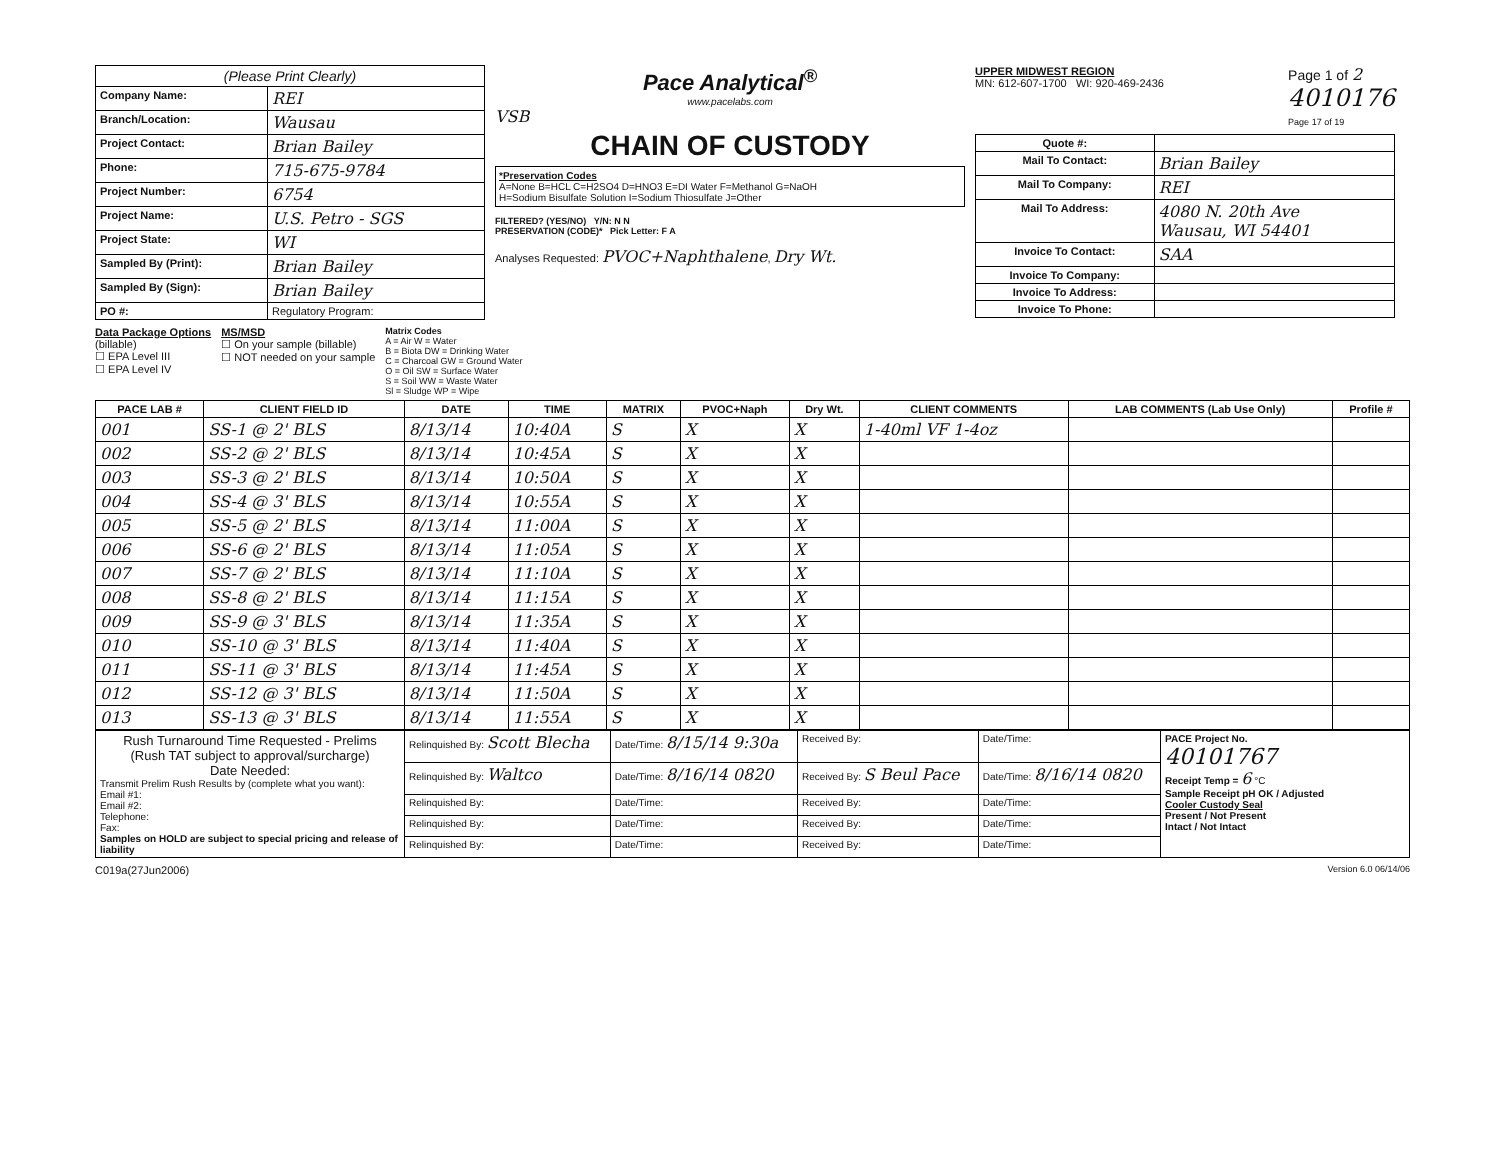| (Please Print Clearly) | |
| --- | --- |
| Company Name: | REI |
| Branch/Location: | Wausau |
| Project Contact: | Brian Bailey |
| Phone: | 715-675-9784 |
| Project Number: | 6754 |
| Project Name: | U.S. Petro - SGS |
| Project State: | WI |
| Sampled By (Print): | Brian Bailey |
| Sampled By (Sign): | Brian Bailey |
| PO #: | Regulatory Program: |
Pace Analytical<sup>®</sup>
www.pacelabs.com
VSB
CHAIN OF CUSTODY
*Preservation Codes
A=None B=HCL C=H2SO4 D=HNO3 E=DI Water F=Methanol G=NaOH
H=Sodium Bisulfate Solution I=Sodium Thiosulfate J=Other
FILTERED? (YES/NO) Y/N: N N
PRESERVATION (CODE)* Pick Letter: F A
Analyses Requested: PVOC+Naphthalene, Dry Wt.
UPPER MIDWEST REGION
MN: 612-607-1700 WI: 920-469-2436
Page 1 of 2
4010176
Page 17 of 19
| Quote #: | |
| Mail To Contact: | Brian Bailey |
| Mail To Company: | REI |
| Mail To Address: | 4080 N. 20th Ave Wausau, WI 54401 |
| Invoice To Contact: | SAA |
| Invoice To Company: | |
| Invoice To Address: | |
| Invoice To Phone: | |
Data Package Options
(billable)
☐ EPA Level III
☐ EPA Level IV
MS/MSD
☐ On your sample (billable)
☐ NOT needed on your sample
Matrix Codes
A = Air W = Water
B = Biota DW = Drinking Water
C = Charcoal GW = Ground Water
O = Oil SW = Surface Water
S = Soil WW = Waste Water
Sl = Sludge WP = Wipe
| PACE LAB # | CLIENT FIELD ID | DATE | TIME | MATRIX | PVOC+Naph | Dry Wt. | CLIENT COMMENTS | LAB COMMENTS (Lab Use Only) | Profile # |
| --- | --- | --- | --- | --- | --- | --- | --- | --- | --- |
| 001 | SS-1 @ 2' BLS | 8/13/14 | 10:40A | S | X | X | 1-40ml VF 1-4oz | | |
| 002 | SS-2 @ 2' BLS | 8/13/14 | 10:45A | S | X | X | | | |
| 003 | SS-3 @ 2' BLS | 8/13/14 | 10:50A | S | X | X | | | |
| 004 | SS-4 @ 3' BLS | 8/13/14 | 10:55A | S | X | X | | | |
| 005 | SS-5 @ 2' BLS | 8/13/14 | 11:00A | S | X | X | | | |
| 006 | SS-6 @ 2' BLS | 8/13/14 | 11:05A | S | X | X | | | |
| 007 | SS-7 @ 2' BLS | 8/13/14 | 11:10A | S | X | X | | | |
| 008 | SS-8 @ 2' BLS | 8/13/14 | 11:15A | S | X | X | | | |
| 009 | SS-9 @ 3' BLS | 8/13/14 | 11:35A | S | X | X | | | |
| 010 | SS-10 @ 3' BLS | 8/13/14 | 11:40A | S | X | X | | | |
| 011 | SS-11 @ 3' BLS | 8/13/14 | 11:45A | S | X | X | | | |
| 012 | SS-12 @ 3' BLS | 8/13/14 | 11:50A | S | X | X | | | |
| 013 | SS-13 @ 3' BLS | 8/13/14 | 11:55A | S | X | X | | | |
| Rush Turnaround Time Requested - Prelims (Rush TAT subject to approval/surcharge) Date Needed: Transmit Prelim Rush Results by (complete what you want): Email #1: Email #2: Telephone: Fax: Samples on HOLD are subject to special pricing and release of liability | Relinquished By: Scott Blecha | Date/Time: 8/15/14 9:30a | Received By: | Date/Time: | PACE Project No. 40101767 Receipt Temp = 6 °C Sample Receipt pH OK / Adjusted Cooler Custody Seal Present / Not Present Intact / Not Intact |
| | Relinquished By: Waltco | Date/Time: 8/16/14 0820 | Received By: S Beul Pace | Date/Time: 8/16/14 0820 | |
| | Relinquished By: | Date/Time: | Received By: | Date/Time: | |
| | Relinquished By: | Date/Time: | Received By: | Date/Time: | |
| | Relinquished By: | Date/Time: | Received By: | Date/Time: | |
C019a(27Jun2006) Version 6.0 06/14/06